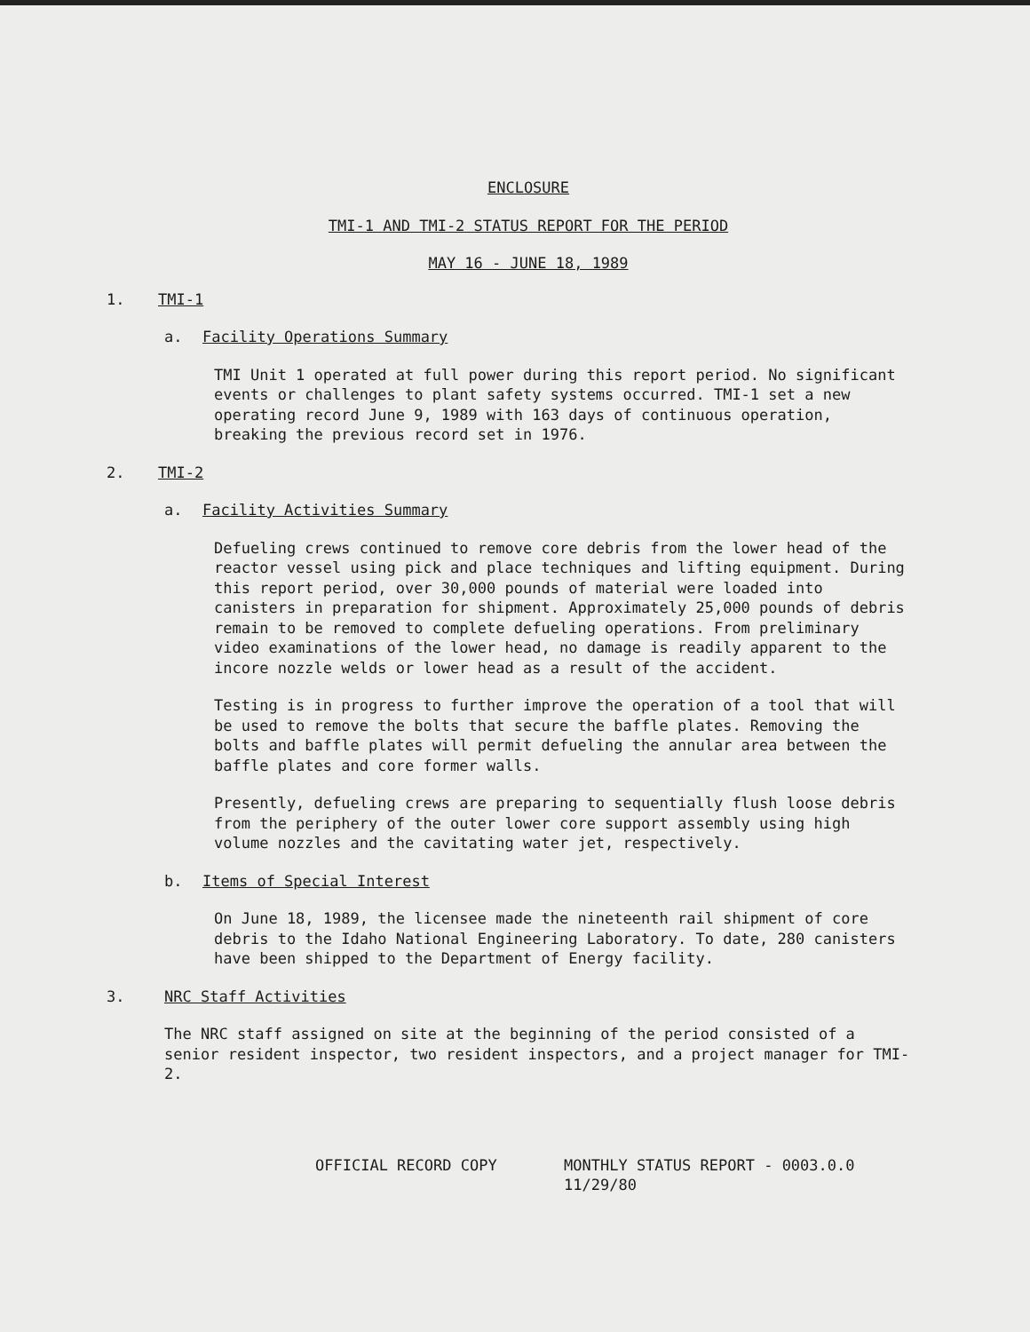ENCLOSURE
TMI-1 AND TMI-2 STATUS REPORT FOR THE PERIOD
MAY 16 - JUNE 18, 1989
1. TMI-1
a. Facility Operations Summary
TMI Unit 1 operated at full power during this report period. No significant events or challenges to plant safety systems occurred. TMI-1 set a new operating record June 9, 1989 with 163 days of continuous operation, breaking the previous record set in 1976.
2. TMI-2
a. Facility Activities Summary
Defueling crews continued to remove core debris from the lower head of the reactor vessel using pick and place techniques and lifting equipment. During this report period, over 30,000 pounds of material were loaded into canisters in preparation for shipment. Approximately 25,000 pounds of debris remain to be removed to complete defueling operations. From preliminary video examinations of the lower head, no damage is readily apparent to the incore nozzle welds or lower head as a result of the accident.
Testing is in progress to further improve the operation of a tool that will be used to remove the bolts that secure the baffle plates. Removing the bolts and baffle plates will permit defueling the annular area between the baffle plates and core former walls.
Presently, defueling crews are preparing to sequentially flush loose debris from the periphery of the outer lower core support assembly using high volume nozzles and the cavitating water jet, respectively.
b. Items of Special Interest
On June 18, 1989, the licensee made the nineteenth rail shipment of core debris to the Idaho National Engineering Laboratory. To date, 280 canisters have been shipped to the Department of Energy facility.
3. NRC Staff Activities
The NRC staff assigned on site at the beginning of the period consisted of a senior resident inspector, two resident inspectors, and a project manager for TMI-2.
OFFICIAL RECORD COPY MONTHLY STATUS REPORT - 0003.0.0
11/29/80